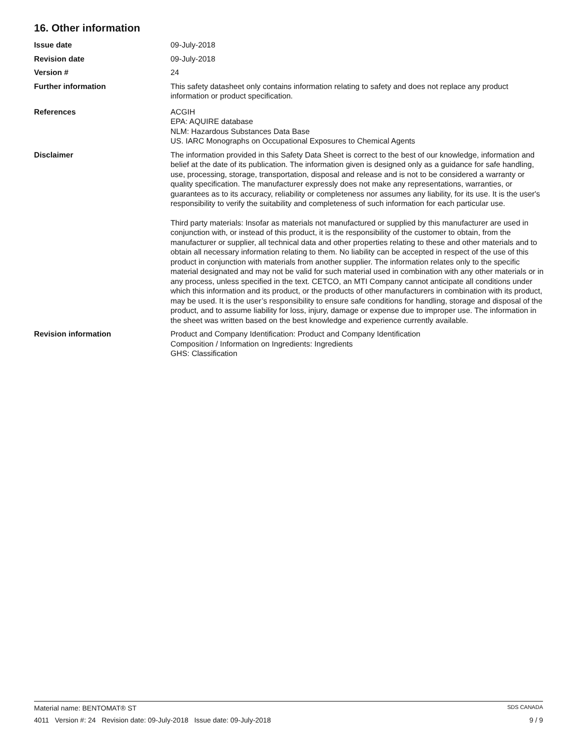16. Other information
Issue date 09-July-2018
Revision date 09-July-2018
Version # 24
Further information This safety datasheet only contains information relating to safety and does not replace any product information or product specification.
References ACGIH
EPA: AQUIRE database
NLM: Hazardous Substances Data Base
US. IARC Monographs on Occupational Exposures to Chemical Agents
Disclaimer The information provided in this Safety Data Sheet is correct to the best of our knowledge, information and belief at the date of its publication. The information given is designed only as a guidance for safe handling, use, processing, storage, transportation, disposal and release and is not to be considered a warranty or quality specification. The manufacturer expressly does not make any representations, warranties, or guarantees as to its accuracy, reliability or completeness nor assumes any liability, for its use. It is the user's responsibility to verify the suitability and completeness of such information for each particular use.
Third party materials: Insofar as materials not manufactured or supplied by this manufacturer are used in conjunction with, or instead of this product, it is the responsibility of the customer to obtain, from the manufacturer or supplier, all technical data and other properties relating to these and other materials and to obtain all necessary information relating to them. No liability can be accepted in respect of the use of this product in conjunction with materials from another supplier. The information relates only to the specific material designated and may not be valid for such material used in combination with any other materials or in any process, unless specified in the text. CETCO, an MTI Company cannot anticipate all conditions under which this information and its product, or the products of other manufacturers in combination with its product, may be used. It is the user’s responsibility to ensure safe conditions for handling, storage and disposal of the product, and to assume liability for loss, injury, damage or expense due to improper use. The information in the sheet was written based on the best knowledge and experience currently available.
Revision information Product and Company Identification: Product and Company Identification
Composition / Information on Ingredients: Ingredients
GHS: Classification
Material name: BENTOMAT® ST SDS CANADA
4011 Version #: 24 Revision date: 09-July-2018 Issue date: 09-July-2018 9 / 9